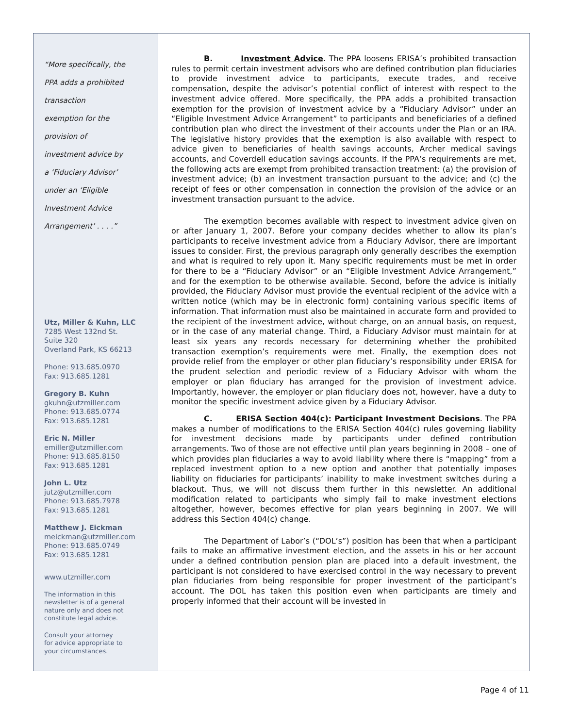“More specifically, the
PPA adds a prohibited
transaction
exemption for the
provision of
investment advice by
a ‘Fiduciary Advisor’
under an ‘Eligible
Investment Advice
Arrangement’ . . . .”
Utz, Miller & Kuhn, LLC
7285 West 132nd St.
Suite 320
Overland Park, KS 66213
Phone: 913.685.0970
Fax: 913.685.1281
Gregory B. Kuhn
gkuhn@utzmiller.com
Phone: 913.685.0774
Fax: 913.685.1281
Eric N. Miller
emiller@utzmiller.com
Phone: 913.685.8150
Fax: 913.685.1281
John L. Utz
jutz@utzmiller.com
Phone: 913.685.7978
Fax: 913.685.1281
Matthew J. Eickman
meickman@utzmiller.com
Phone: 913.685.0749
Fax: 913.685.1281
www.utzmiller.com
The information in this
newsletter is of a general
nature only and does not
constitute legal advice.
Consult your attorney
for advice appropriate to
your circumstances.
B. Investment Advice. The PPA loosens ERISA’s prohibited transaction rules to permit certain investment advisors who are defined contribution plan fiduciaries to provide investment advice to participants, execute trades, and receive compensation, despite the advisor’s potential conflict of interest with respect to the investment advice offered. More specifically, the PPA adds a prohibited transaction exemption for the provision of investment advice by a “Fiduciary Advisor” under an “Eligible Investment Advice Arrangement” to participants and beneficiaries of a defined contribution plan who direct the investment of their accounts under the Plan or an IRA. The legislative history provides that the exemption is also available with respect to advice given to beneficiaries of health savings accounts, Archer medical savings accounts, and Coverdell education savings accounts. If the PPA’s requirements are met, the following acts are exempt from prohibited transaction treatment: (a) the provision of investment advice; (b) an investment transaction pursuant to the advice; and (c) the receipt of fees or other compensation in connection the provision of the advice or an investment transaction pursuant to the advice.
The exemption becomes available with respect to investment advice given on or after January 1, 2007. Before your company decides whether to allow its plan’s participants to receive investment advice from a Fiduciary Advisor, there are important issues to consider. First, the previous paragraph only generally describes the exemption and what is required to rely upon it. Many specific requirements must be met in order for there to be a “Fiduciary Advisor” or an “Eligible Investment Advice Arrangement,” and for the exemption to be otherwise available. Second, before the advice is initially provided, the Fiduciary Advisor must provide the eventual recipient of the advice with a written notice (which may be in electronic form) containing various specific items of information. That information must also be maintained in accurate form and provided to the recipient of the investment advice, without charge, on an annual basis, on request, or in the case of any material change. Third, a Fiduciary Advisor must maintain for at least six years any records necessary for determining whether the prohibited transaction exemption’s requirements were met. Finally, the exemption does not provide relief from the employer or other plan fiduciary’s responsibility under ERISA for the prudent selection and periodic review of a Fiduciary Advisor with whom the employer or plan fiduciary has arranged for the provision of investment advice. Importantly, however, the employer or plan fiduciary does not, however, have a duty to monitor the specific investment advice given by a Fiduciary Advisor.
C. ERISA Section 404(c): Participant Investment Decisions. The PPA makes a number of modifications to the ERISA Section 404(c) rules governing liability for investment decisions made by participants under defined contribution arrangements. Two of those are not effective until plan years beginning in 2008 – one of which provides plan fiduciaries a way to avoid liability where there is “mapping” from a replaced investment option to a new option and another that potentially imposes liability on fiduciaries for participants’ inability to make investment switches during a blackout. Thus, we will not discuss them further in this newsletter. An additional modification related to participants who simply fail to make investment elections altogether, however, becomes effective for plan years beginning in 2007. We will address this Section 404(c) change.
The Department of Labor’s (“DOL’s”) position has been that when a participant fails to make an affirmative investment election, and the assets in his or her account under a defined contribution pension plan are placed into a default investment, the participant is not considered to have exercised control in the way necessary to prevent plan fiduciaries from being responsible for proper investment of the participant’s account. The DOL has taken this position even when participants are timely and properly informed that their account will be invested in
Page 4 of 11